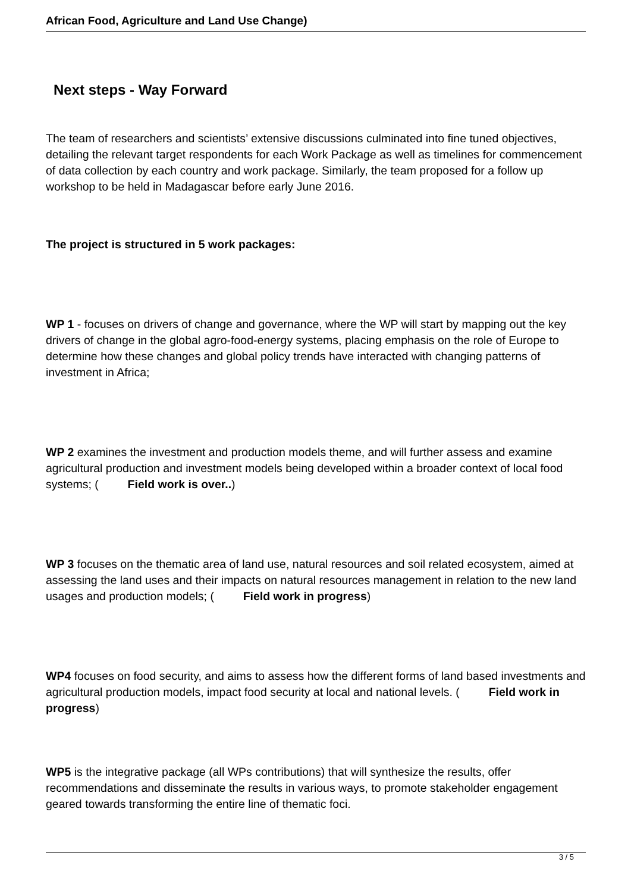African Food, Agriculture and Land Use Change)
Next steps - Way Forward
The team of researchers and scientists’ extensive discussions culminated into fine tuned objectives, detailing the relevant target respondents for each Work Package as well as timelines for commencement of data collection by each country and work package. Similarly, the team proposed for a follow up workshop to be held in Madagascar before early June 2016.
The project is structured in 5 work packages:
WP 1 - focuses on drivers of change and governance, where the WP will start by mapping out the key drivers of change in the global agro-food-energy systems, placing emphasis on the role of Europe to determine how these changes and global policy trends have interacted with changing patterns of investment in Africa;
WP 2 examines the investment and production models theme, and will further assess and examine agricultural production and investment models being developed within a broader context of local food systems; ( Field work is over..)
WP 3 focuses on the thematic area of land use, natural resources and soil related ecosystem, aimed at assessing the land uses and their impacts on natural resources management in relation to the new land usages and production models; ( Field work in progress)
WP4 focuses on food security, and aims to assess how the different forms of land based investments and agricultural production models, impact food security at local and national levels. ( Field work in progress)
WP5 is the integrative package (all WPs contributions) that will synthesize the results, offer recommendations and disseminate the results in various ways, to promote stakeholder engagement geared towards transforming the entire line of thematic foci.
3 / 5